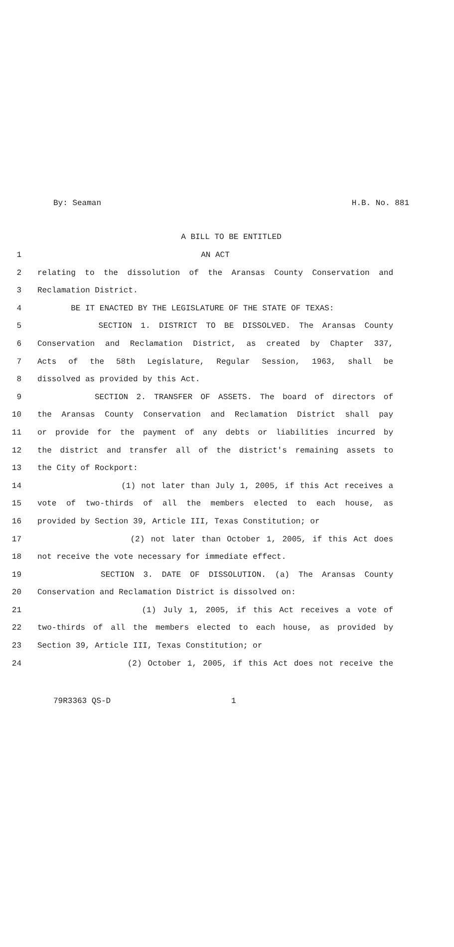By: Seaman H.B. No. 881
A BILL TO BE ENTITLED
1 AN ACT
2 relating to the dissolution of the Aransas County Conservation and
3 Reclamation District.
4 BE IT ENACTED BY THE LEGISLATURE OF THE STATE OF TEXAS:
5 SECTION 1. DISTRICT TO BE DISSOLVED. The Aransas County
6 Conservation and Reclamation District, as created by Chapter 337,
7 Acts of the 58th Legislature, Regular Session, 1963, shall be
8 dissolved as provided by this Act.
9 SECTION 2. TRANSFER OF ASSETS. The board of directors of
10 the Aransas County Conservation and Reclamation District shall pay
11 or provide for the payment of any debts or liabilities incurred by
12 the district and transfer all of the district's remaining assets to
13 the City of Rockport:
14 (1) not later than July 1, 2005, if this Act receives a
15 vote of two-thirds of all the members elected to each house, as
16 provided by Section 39, Article III, Texas Constitution; or
17 (2) not later than October 1, 2005, if this Act does
18 not receive the vote necessary for immediate effect.
19 SECTION 3. DATE OF DISSOLUTION. (a) The Aransas County
20 Conservation and Reclamation District is dissolved on:
21 (1) July 1, 2005, if this Act receives a vote of
22 two-thirds of all the members elected to each house, as provided by
23 Section 39, Article III, Texas Constitution; or
24 (2) October 1, 2005, if this Act does not receive the
79R3363 QS-D 1